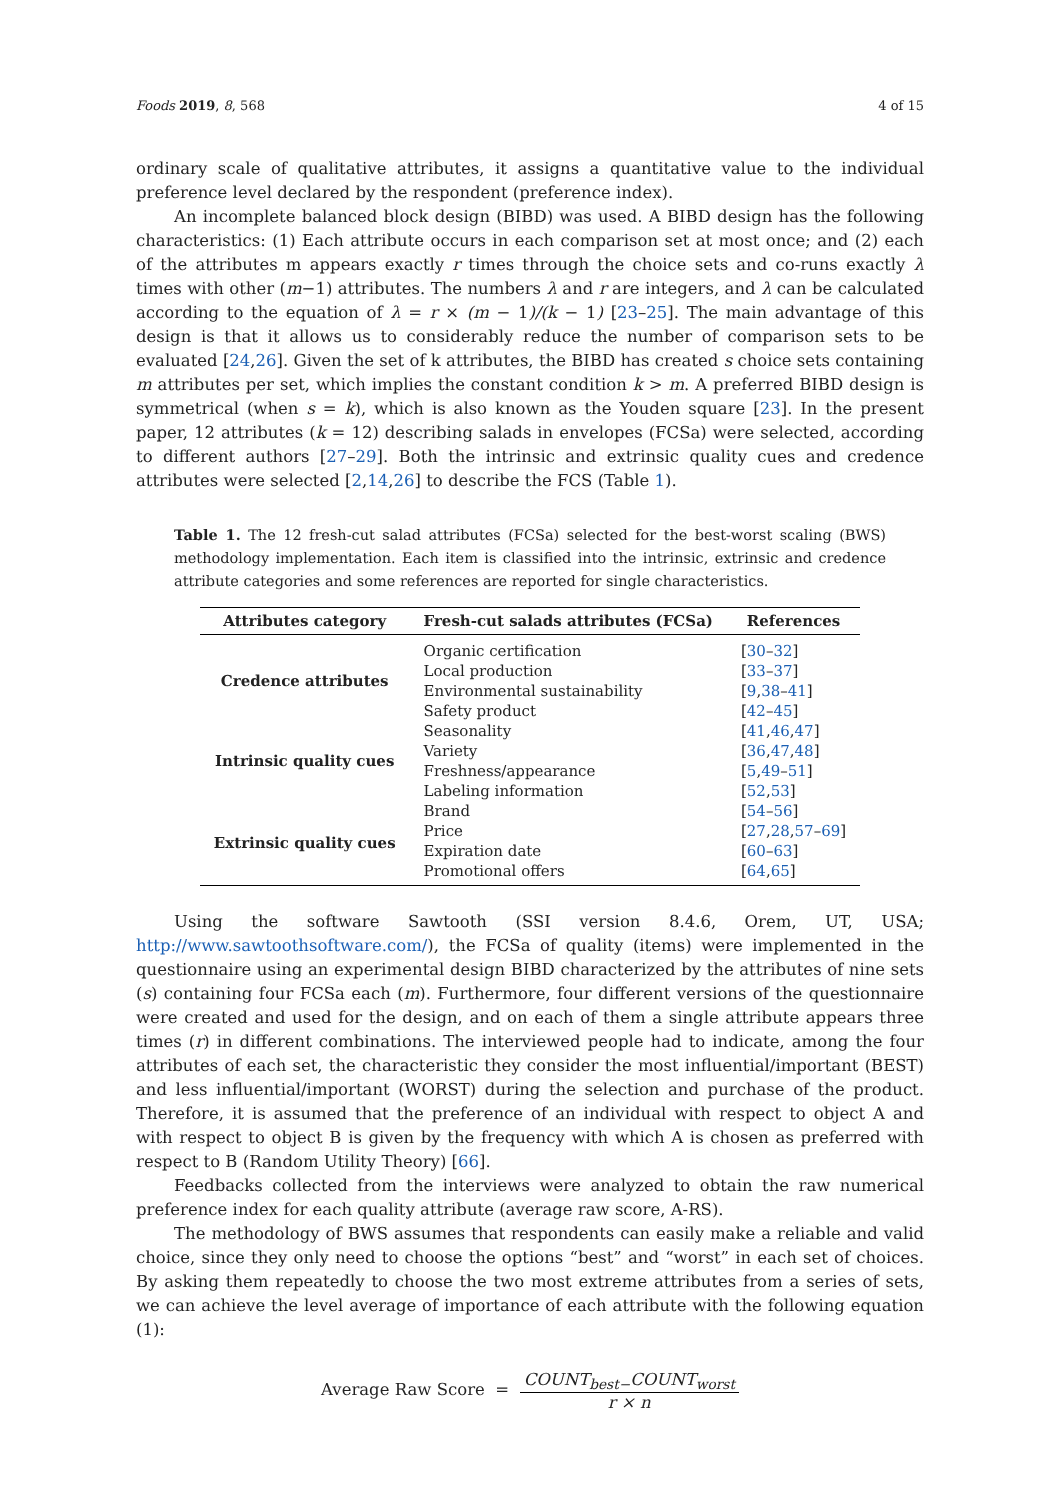Foods 2019, 8, 568 4 of 15
ordinary scale of qualitative attributes, it assigns a quantitative value to the individual preference level declared by the respondent (preference index).
An incomplete balanced block design (BIBD) was used. A BIBD design has the following characteristics: (1) Each attribute occurs in each comparison set at most once; and (2) each of the attributes m appears exactly r times through the choice sets and co-runs exactly λ times with other (m−1) attributes. The numbers λ and r are integers, and λ can be calculated according to the equation of λ = r × (m − 1)/(k − 1) [23–25]. The main advantage of this design is that it allows us to considerably reduce the number of comparison sets to be evaluated [24,26]. Given the set of k attributes, the BIBD has created s choice sets containing m attributes per set, which implies the constant condition k > m. A preferred BIBD design is symmetrical (when s = k), which is also known as the Youden square [23]. In the present paper, 12 attributes (k = 12) describing salads in envelopes (FCSa) were selected, according to different authors [27–29]. Both the intrinsic and extrinsic quality cues and credence attributes were selected [2,14,26] to describe the FCS (Table 1).
Table 1. The 12 fresh-cut salad attributes (FCSa) selected for the best-worst scaling (BWS) methodology implementation. Each item is classified into the intrinsic, extrinsic and credence attribute categories and some references are reported for single characteristics.
| Attributes category | Fresh-cut salads attributes (FCSa) | References |
| --- | --- | --- |
| Credence attributes | Organic certification | [ 30 – 32 ] |
| | Local production | [ 33 – 37 ] |
| | Environmental sustainability | [ 9 , 38 – 41 ] |
| | Safety product | [ 42 – 45 ] |
| Intrinsic quality cues | Seasonality | [ 41 , 46 , 47 ] |
| | Variety | [ 36 , 47 , 48 ] |
| | Freshness/appearance | [ 5 , 49 – 51 ] |
| | Labeling information | [ 52 , 53 ] |
| Extrinsic quality cues | Brand | [ 54 – 56 ] |
| | Price | [ 27 , 28 , 57 – 69 ] |
| | Expiration date | [ 60 – 63 ] |
| | Promotional offers | [ 64 , 65 ] |
Using the software Sawtooth (SSI version 8.4.6, Orem, UT, USA; http://www.sawtoothsoftware.com/), the FCSa of quality (items) were implemented in the questionnaire using an experimental design BIBD characterized by the attributes of nine sets (s) containing four FCSa each (m). Furthermore, four different versions of the questionnaire were created and used for the design, and on each of them a single attribute appears three times (r) in different combinations. The interviewed people had to indicate, among the four attributes of each set, the characteristic they consider the most influential/important (BEST) and less influential/important (WORST) during the selection and purchase of the product. Therefore, it is assumed that the preference of an individual with respect to object A and with respect to object B is given by the frequency with which A is chosen as preferred with respect to B (Random Utility Theory) [66].
Feedbacks collected from the interviews were analyzed to obtain the raw numerical preference index for each quality attribute (average raw score, A-RS).
The methodology of BWS assumes that respondents can easily make a reliable and valid choice, since they only need to choose the options “best” and “worst” in each set of choices. By asking them repeatedly to choose the two most extreme attributes from a series of sets, we can achieve the level average of importance of each attribute with the following equation (1):
Average Raw Score = COUNT<sub>best−</sub>COUNT<sub>worst</sub> r × n